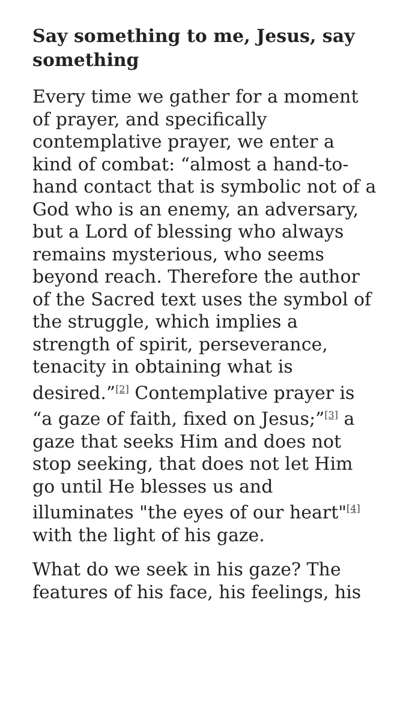Say something to me, Jesus, say something
Every time we gather for a moment of prayer, and specifically contemplative prayer, we enter a kind of combat: “almost a hand-to-hand contact that is symbolic not of a God who is an enemy, an adversary, but a Lord of blessing who always remains mysterious, who seems beyond reach. Therefore the author of the Sacred text uses the symbol of the struggle, which implies a strength of spirit, perseverance, tenacity in obtaining what is desired.”<sup>[2]</sup> Contemplative prayer is “a gaze of faith, fixed on Jesus;”<sup>[3]</sup> a gaze that seeks Him and does not stop seeking, that does not let Him go until He blesses us and illuminates "the eyes of our heart"<sup>[4]</sup> with the light of his gaze.
What do we seek in his gaze? The features of his face, his feelings, his